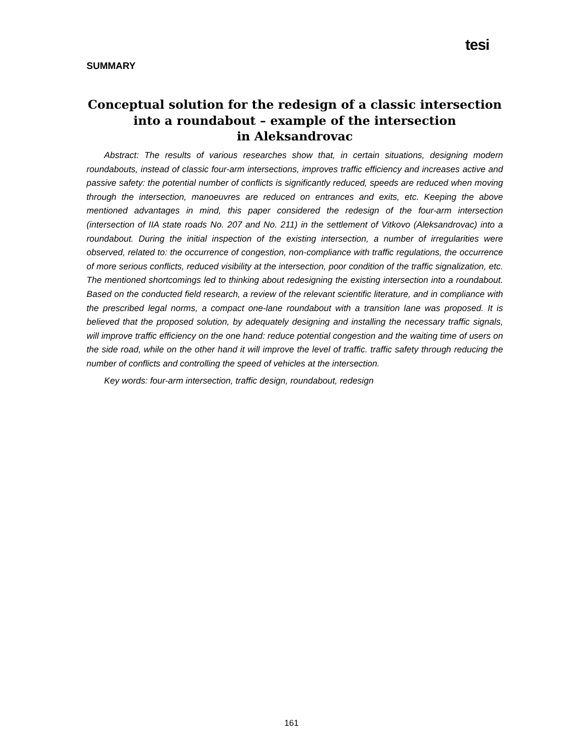tesi
SUMMARY
Conceptual solution for the redesign of a classic intersection
into a roundabout – example of the intersection
in Aleksandrovac
Abstract: The results of various researches show that, in certain situations, designing modern roundabouts, instead of classic four-arm intersections, improves traffic efficiency and increases active and passive safety: the potential number of conflicts is significantly reduced, speeds are reduced when moving through the intersection, manoeuvres are reduced on entrances and exits, etc. Keeping the above mentioned advantages in mind, this paper considered the redesign of the four-arm intersection (intersection of IIA state roads No. 207 and No. 211) in the settlement of Vitkovo (Aleksandrovac) into a roundabout. During the initial inspection of the existing intersection, a number of irregularities were observed, related to: the occurrence of congestion, non-compliance with traffic regulations, the occurrence of more serious conflicts, reduced visibility at the intersection, poor condition of the traffic signalization, etc. The mentioned shortcomings led to thinking about redesigning the existing intersection into a roundabout. Based on the conducted field research, a review of the relevant scientific literature, and in compliance with the prescribed legal norms, a compact one-lane roundabout with a transition lane was proposed. It is believed that the proposed solution, by adequately designing and installing the necessary traffic signals, will improve traffic efficiency on the one hand: reduce potential congestion and the waiting time of users on the side road, while on the other hand it will improve the level of traffic. traffic safety through reducing the number of conflicts and controlling the speed of vehicles at the intersection.
Key words: four-arm intersection, traffic design, roundabout, redesign
161